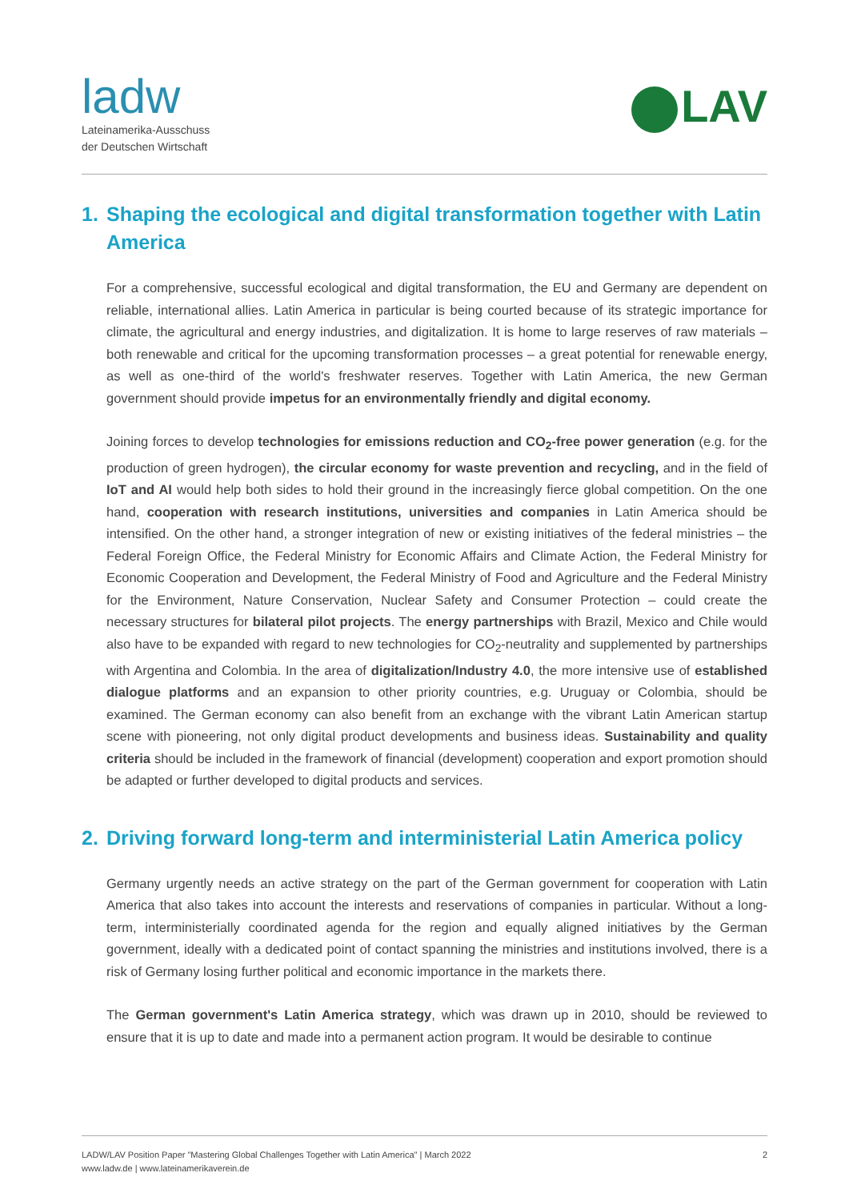ladw
Lateinamerika-Ausschuss
der Deutschen Wirtschaft
LAV
1. Shaping the ecological and digital transformation together with Latin America
For a comprehensive, successful ecological and digital transformation, the EU and Germany are dependent on reliable, international allies. Latin America in particular is being courted because of its strategic importance for climate, the agricultural and energy industries, and digitalization. It is home to large reserves of raw materials – both renewable and critical for the upcoming transformation processes – a great potential for renewable energy, as well as one-third of the world's freshwater reserves. Together with Latin America, the new German government should provide impetus for an environmentally friendly and digital economy.
Joining forces to develop technologies for emissions reduction and CO<sub>2</sub>-free power generation (e.g. for the production of green hydrogen), the circular economy for waste prevention and recycling, and in the field of IoT and AI would help both sides to hold their ground in the increasingly fierce global competition. On the one hand, cooperation with research institutions, universities and companies in Latin America should be intensified. On the other hand, a stronger integration of new or existing initiatives of the federal ministries – the Federal Foreign Office, the Federal Ministry for Economic Affairs and Climate Action, the Federal Ministry for Economic Cooperation and Development, the Federal Ministry of Food and Agriculture and the Federal Ministry for the Environment, Nature Conservation, Nuclear Safety and Consumer Protection – could create the necessary structures for bilateral pilot projects. The energy partnerships with Brazil, Mexico and Chile would also have to be expanded with regard to new technologies for CO<sub>2</sub>-neutrality and supplemented by partnerships with Argentina and Colombia. In the area of digitalization/Industry 4.0, the more intensive use of established dialogue platforms and an expansion to other priority countries, e.g. Uruguay or Colombia, should be examined. The German economy can also benefit from an exchange with the vibrant Latin American startup scene with pioneering, not only digital product developments and business ideas. Sustainability and quality criteria should be included in the framework of financial (development) cooperation and export promotion should be adapted or further developed to digital products and services.
2. Driving forward long-term and interministerial Latin America policy
Germany urgently needs an active strategy on the part of the German government for cooperation with Latin America that also takes into account the interests and reservations of companies in particular. Without a long-term, interministerially coordinated agenda for the region and equally aligned initiatives by the German government, ideally with a dedicated point of contact spanning the ministries and institutions involved, there is a risk of Germany losing further political and economic importance in the markets there.
The German government's Latin America strategy, which was drawn up in 2010, should be reviewed to ensure that it is up to date and made into a permanent action program. It would be desirable to continue
LADW/LAV Position Paper "Mastering Global Challenges Together with Latin America" | March 2022
www.ladw.de | www.lateinamerikaverein.de
2